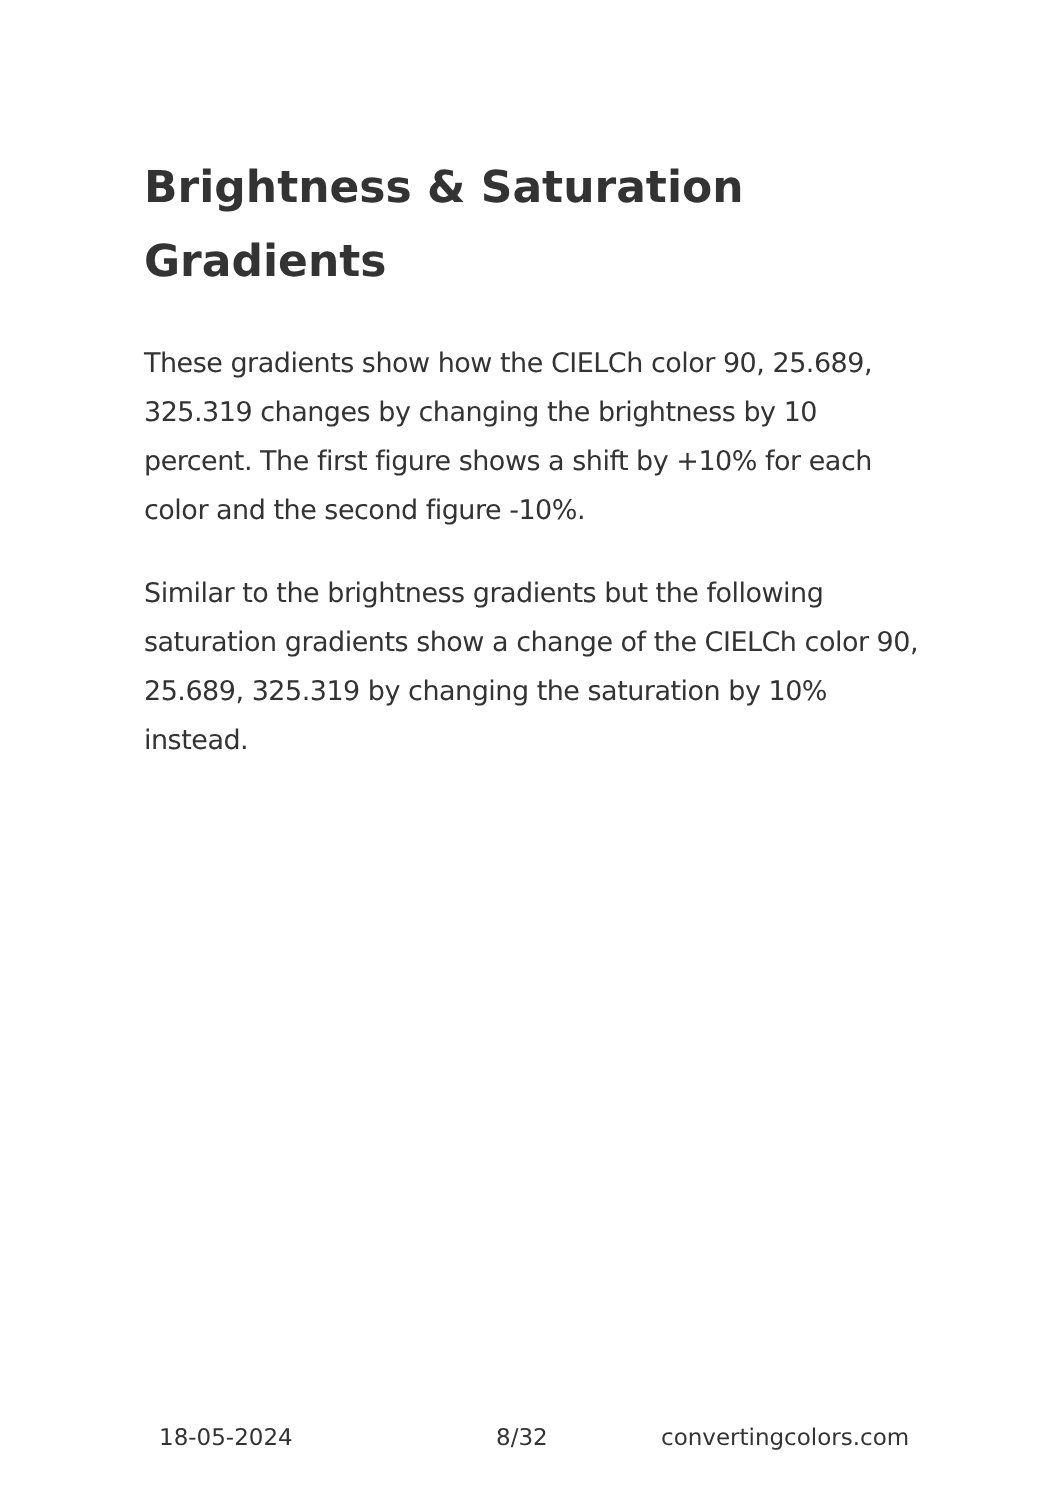Brightness & Saturation Gradients
These gradients show how the CIELCh color 90, 25.689, 325.319 changes by changing the brightness by 10 percent. The first figure shows a shift by +10% for each color and the second figure -10%.
Similar to the brightness gradients but the following saturation gradients show a change of the CIELCh color 90, 25.689, 325.319 by changing the saturation by 10% instead.
18-05-2024 8/32 convertingcolors.com